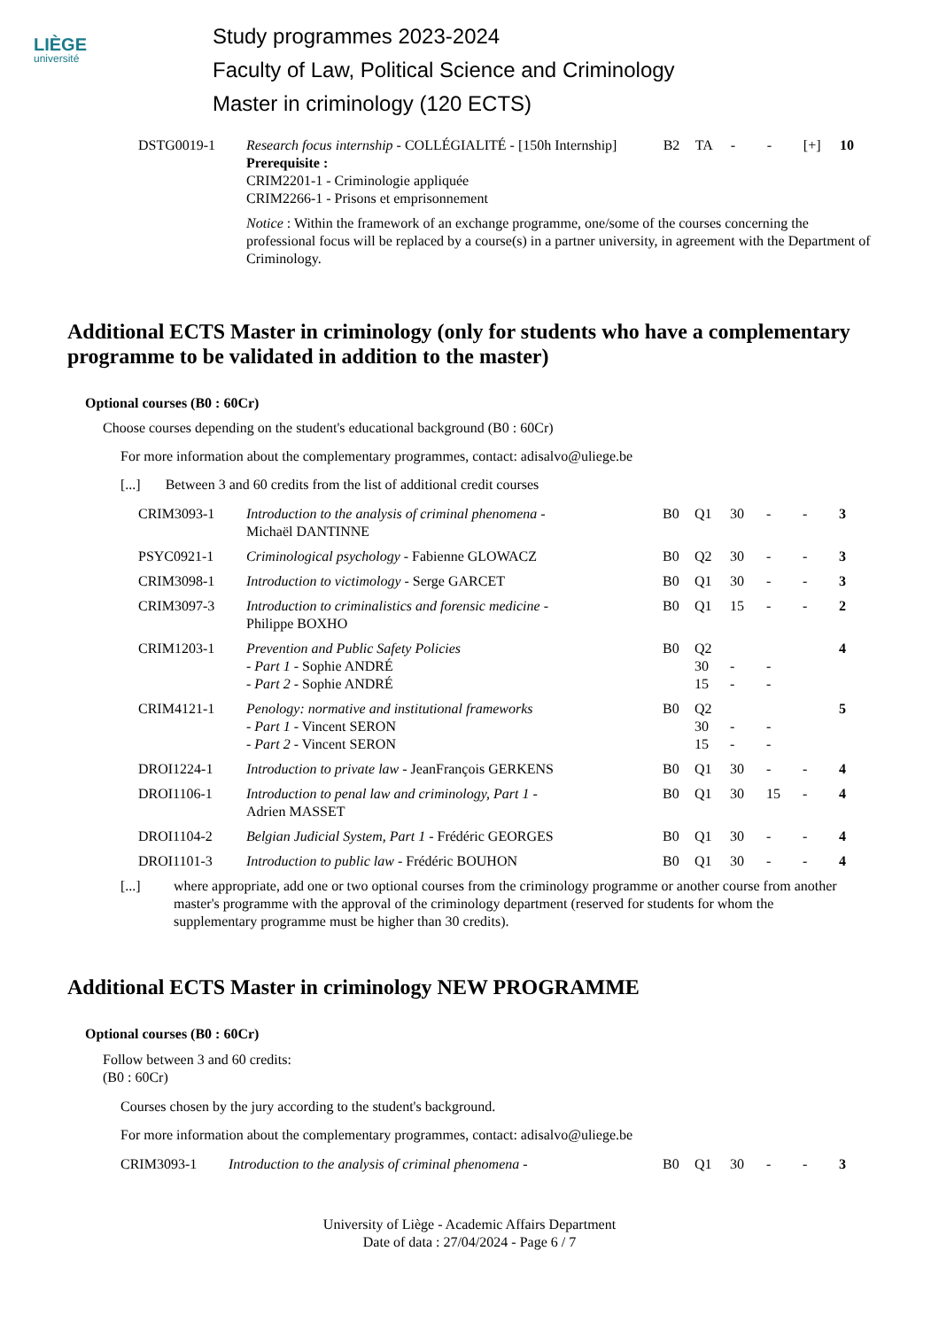LIÈGE
université
Study programmes 2023-2024
Faculty of Law, Political Science and Criminology
Master in criminology (120 ECTS)
| DSTG0019-1 | Research focus internship - COLLÉGIALITÉ - [150h Internship] Prerequisite : CRIM2201-1 - Criminologie appliquée CRIM2266-1 - Prisons et emprisonnement | B2 | TA | - | - | [+] | 10 |
| | Notice : Within the framework of an exchange programme, one/some of the courses concerning the professional focus will be replaced by a course(s) in a partner university, in agreement with the Department of Criminology. | | | | | | |
Additional ECTS Master in criminology (only for students who have a complementary programme to be validated in addition to the master)
Optional courses (B0 : 60Cr)
Choose courses depending on the student's educational background (B0 : 60Cr)
For more information about the complementary programmes, contact: adisalvo@uliege.be
[...] Between 3 and 60 credits from the list of additional credit courses
| CRIM3093-1 | Introduction to the analysis of criminal phenomena - Michaël DANTINNE | B0 | Q1 | 30 | - | - | 3 |
| PSYC0921-1 | Criminological psychology - Fabienne GLOWACZ | B0 | Q2 | 30 | - | - | 3 |
| CRIM3098-1 | Introduction to victimology - Serge GARCET | B0 | Q1 | 30 | - | - | 3 |
| CRIM3097-3 | Introduction to criminalistics and forensic medicine - Philippe BOXHO | B0 | Q1 | 15 | - | - | 2 |
| CRIM1203-1 | Prevention and Public Safety Policies - Part 1 - Sophie ANDRÉ - Part 2 - Sophie ANDRÉ | B0 | Q2 30 15 | - - | - - | | 4 |
| CRIM4121-1 | Penology: normative and institutional frameworks - Part 1 - Vincent SERON - Part 2 - Vincent SERON | B0 | Q2 30 15 | - - | - - | | 5 |
| DROI1224-1 | Introduction to private law - JeanFrançois GERKENS | B0 | Q1 | 30 | - | - | 4 |
| DROI1106-1 | Introduction to penal law and criminology, Part 1 - Adrien MASSET | B0 | Q1 | 30 | 15 | - | 4 |
| DROI1104-2 | Belgian Judicial System, Part 1 - Frédéric GEORGES | B0 | Q1 | 30 | - | - | 4 |
| DROI1101-3 | Introduction to public law - Frédéric BOUHON | B0 | Q1 | 30 | - | - | 4 |
[...] where appropriate, add one or two optional courses from the criminology programme or another course from another master's programme with the approval of the criminology department (reserved for students for whom the supplementary programme must be higher than 30 credits).
Additional ECTS Master in criminology NEW PROGRAMME
Optional courses (B0 : 60Cr)
Follow between 3 and 60 credits:
(B0 : 60Cr)
Courses chosen by the jury according to the student's background.
For more information about the complementary programmes, contact: adisalvo@uliege.be
| CRIM3093-1 | Introduction to the analysis of criminal phenomena - | B0 | Q1 | 30 | - | - | 3 |
University of Liège - Academic Affairs Department
Date of data : 27/04/2024 - Page 6 / 7